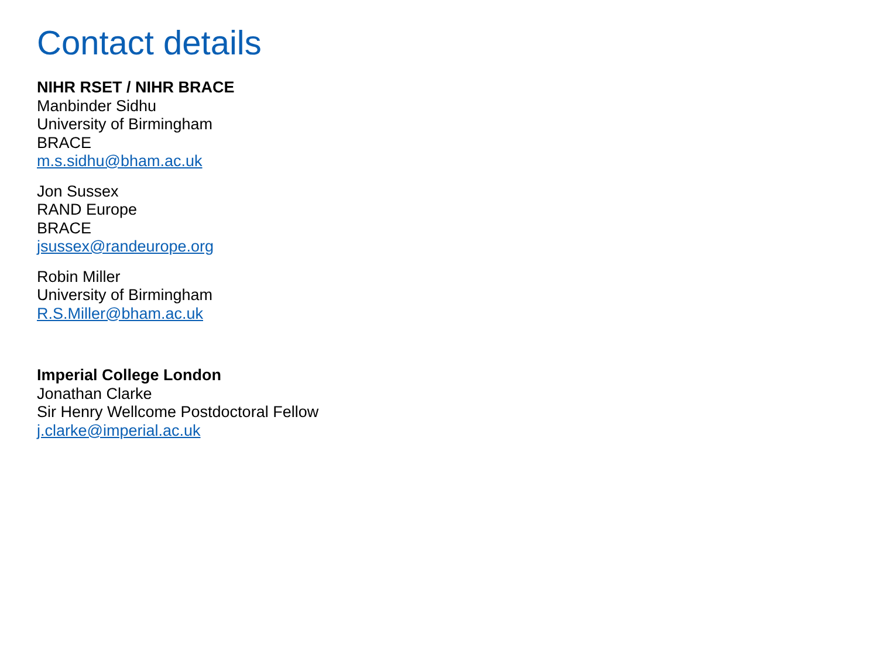Contact details
NIHR RSET / NIHR BRACE
Manbinder Sidhu
University of Birmingham
BRACE
m.s.sidhu@bham.ac.uk
Jon Sussex
RAND Europe
BRACE
jsussex@randeurope.org
Robin Miller
University of Birmingham
R.S.Miller@bham.ac.uk
Imperial College London
Jonathan Clarke
Sir Henry Wellcome Postdoctoral Fellow
j.clarke@imperial.ac.uk